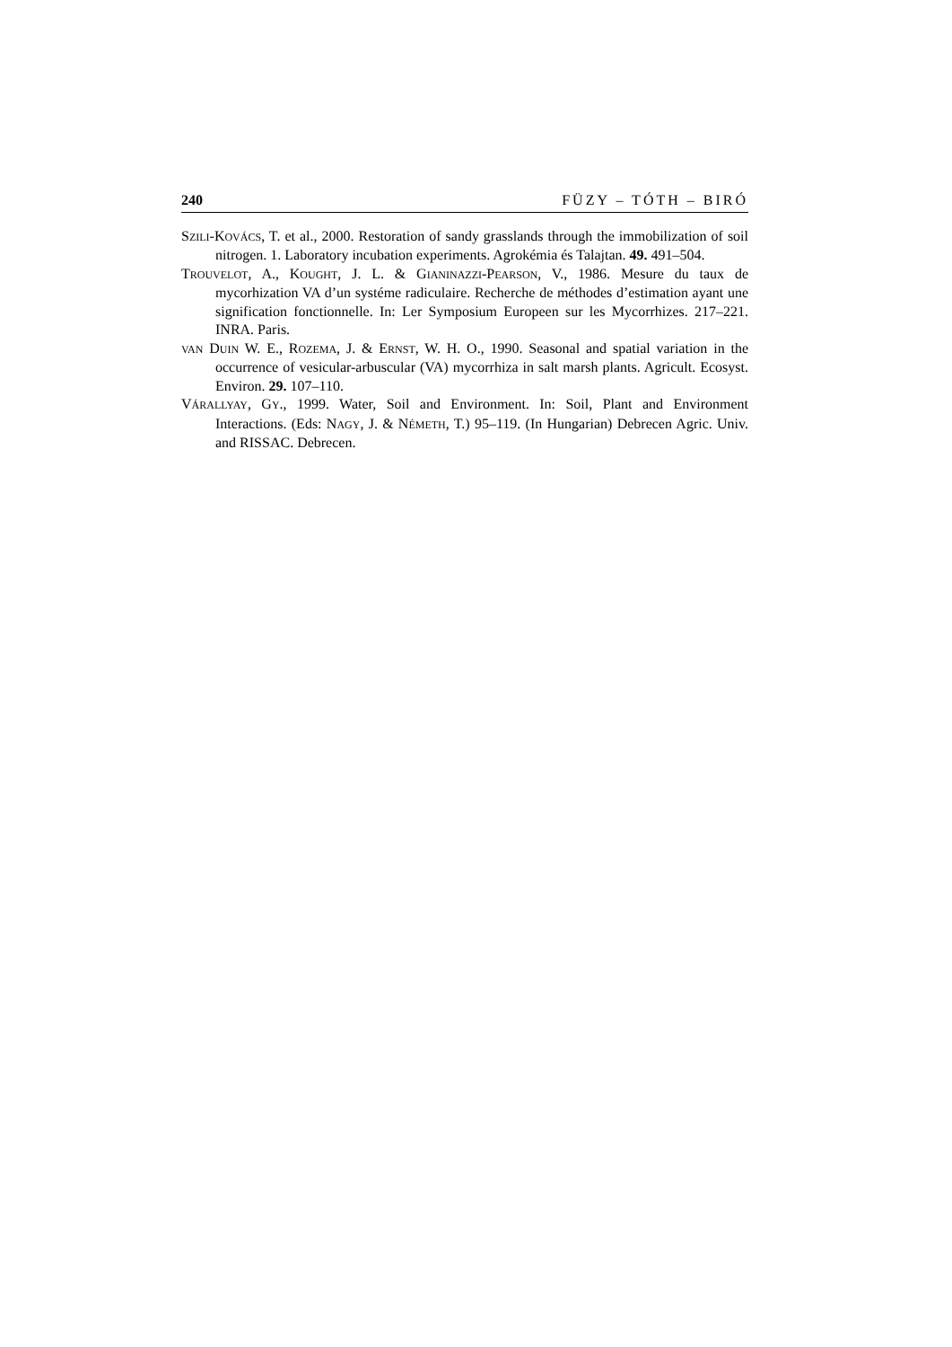240 FÜZY – TÓTH – BIRÓ
SZILI-KOVÁCS, T. et al., 2000. Restoration of sandy grasslands through the immobilization of soil nitrogen. 1. Laboratory incubation experiments. Agrokémia és Talajtan. 49. 491–504.
TROUVELOT, A., KOUGHT, J. L. & GIANINAZZI-PEARSON, V., 1986. Mesure du taux de mycorhization VA d’un systéme radiculaire. Recherche de méthodes d’estimation ayant une signification fonctionnelle. In: Ler Symposium Europeen sur les Mycorrhizes. 217–221. INRA. Paris.
VAN DUIN W. E., ROZEMA, J. & ERNST, W. H. O., 1990. Seasonal and spatial variation in the occurrence of vesicular-arbuscular (VA) mycorrhiza in salt marsh plants. Agricult. Ecosyst. Environ. 29. 107–110.
VÁRALLYAY, GY., 1999. Water, Soil and Environment. In: Soil, Plant and Environment Interactions. (Eds: NAGY, J. & NÉMETH, T.) 95–119. (In Hungarian) Debrecen Agric. Univ. and RISSAC. Debrecen.